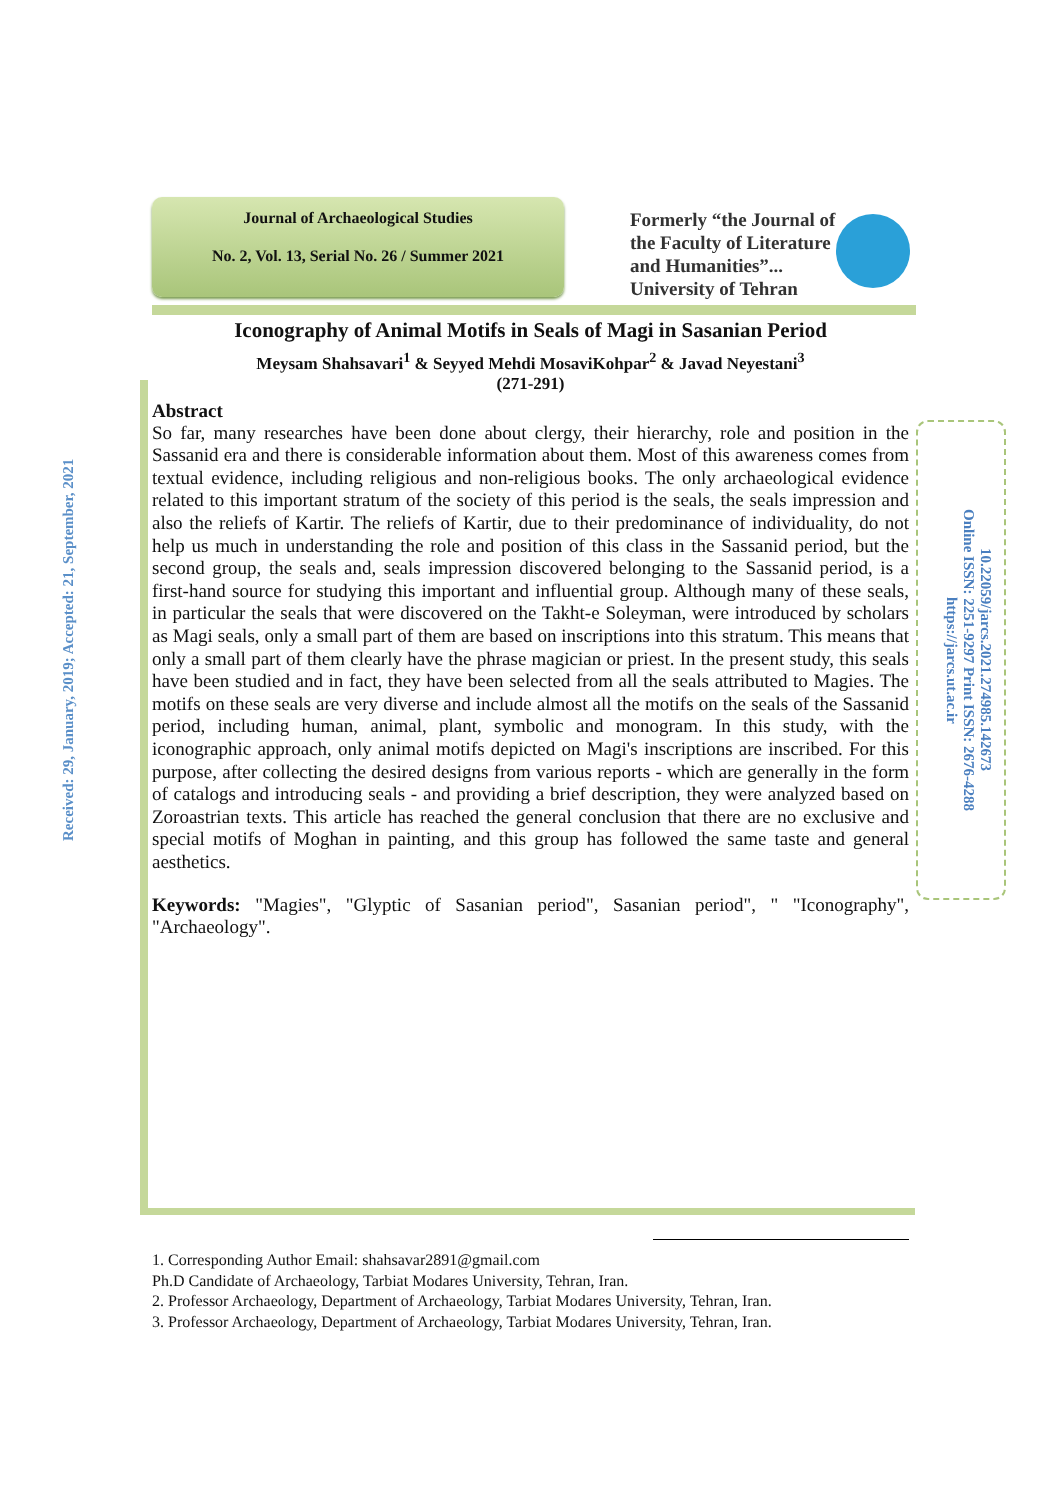Journal of Archaeological Studies
No. 2, Vol. 13, Serial No. 26 / Summer 2021
Formerly “the Journal of
the Faculty of Literature
and Humanities”...
University of Tehran
Received: 29, January, 2019; Accepted: 21, September, 2021
10.22059/jarcs.2021.274985.142673
Online ISSN: 2251-9297 Print ISSN: 2676-4288
https://jarcs.ut.ac.ir
Iconography of Animal Motifs in Seals of Magi in Sasanian Period
Meysam Shahsavari<sup>1</sup> & Seyyed Mehdi MosaviKohpar<sup>2</sup> & Javad Neyestani<sup>3</sup>
(271-291)
Abstract
So far, many researches have been done about clergy, their hierarchy, role and position in the Sassanid era and there is considerable information about them. Most of this awareness comes from textual evidence, including religious and non-religious books. The only archaeological evidence related to this important stratum of the society of this period is the seals, the seals impression and also the reliefs of Kartir. The reliefs of Kartir, due to their predominance of individuality, do not help us much in understanding the role and position of this class in the Sassanid period, but the second group, the seals and, seals impression discovered belonging to the Sassanid period, is a first-hand source for studying this important and influential group. Although many of these seals, in particular the seals that were discovered on the Takht-e Soleyman, were introduced by scholars as Magi seals, only a small part of them are based on inscriptions into this stratum. This means that only a small part of them clearly have the phrase magician or priest. In the present study, this seals have been studied and in fact, they have been selected from all the seals attributed to Magies. The motifs on these seals are very diverse and include almost all the motifs on the seals of the Sassanid period, including human, animal, plant, symbolic and monogram. In this study, with the iconographic approach, only animal motifs depicted on Magi's inscriptions are inscribed. For this purpose, after collecting the desired designs from various reports - which are generally in the form of catalogs and introducing seals - and providing a brief description, they were analyzed based on Zoroastrian texts. This article has reached the general conclusion that there are no exclusive and special motifs of Moghan in painting, and this group has followed the same taste and general aesthetics.
Keywords: "Magies", "Glyptic of Sasanian period", Sasanian period", " "Iconography", "Archaeology".
1. Corresponding Author Email: shahsavar2891@gmail.com
Ph.D Candidate of Archaeology, Tarbiat Modares University, Tehran, Iran.
2. Professor Archaeology, Department of Archaeology, Tarbiat Modares University, Tehran, Iran.
3. Professor Archaeology, Department of Archaeology, Tarbiat Modares University, Tehran, Iran.